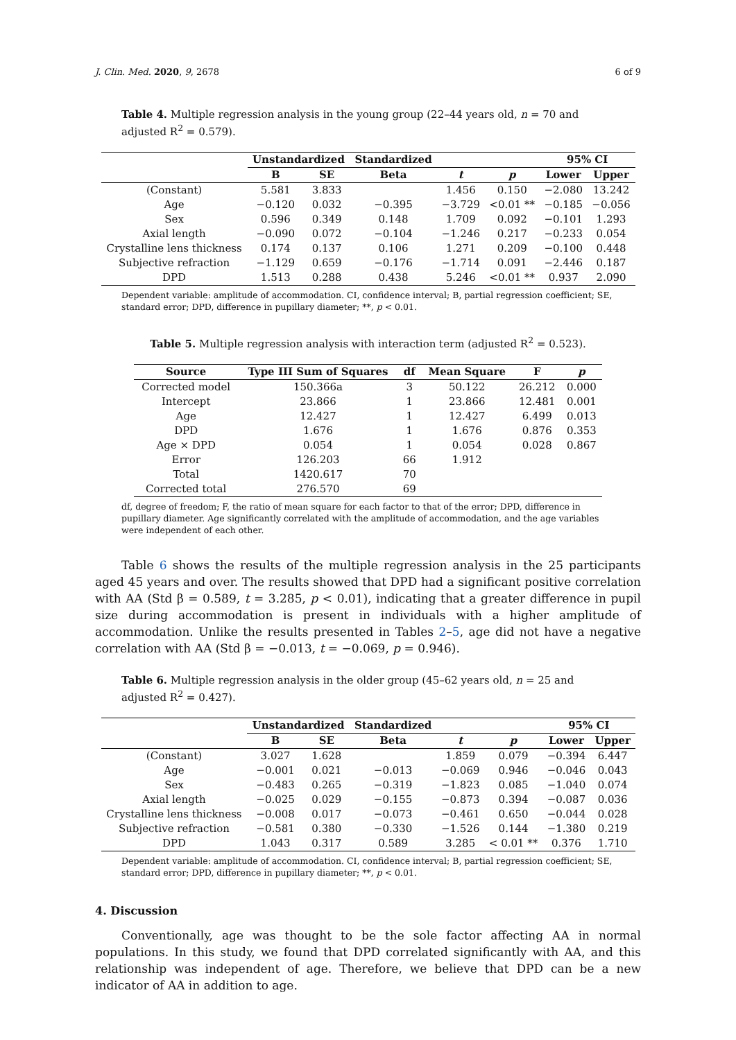J. Clin. Med. 2020, 9, 2678 6 of 9
Table 4. Multiple regression analysis in the young group (22–44 years old, n = 70 and adjusted R<sup>2</sup> = 0.579).
| | Unstandardized | | Standardized | | | 95% CI | |
| --- | --- | --- | --- | --- | --- | --- | --- |
| | B | SE | Beta | t | p | Lower | Upper |
| (Constant) | 5.581 | 3.833 | | 1.456 | 0.150 | −2.080 | 13.242 |
| Age | −0.120 | 0.032 | −0.395 | −3.729 | <0.01 ** | −0.185 | −0.056 |
| Sex | 0.596 | 0.349 | 0.148 | 1.709 | 0.092 | −0.101 | 1.293 |
| Axial length | −0.090 | 0.072 | −0.104 | −1.246 | 0.217 | −0.233 | 0.054 |
| Crystalline lens thickness | 0.174 | 0.137 | 0.106 | 1.271 | 0.209 | −0.100 | 0.448 |
| Subjective refraction | −1.129 | 0.659 | −0.176 | −1.714 | 0.091 | −2.446 | 0.187 |
| DPD | 1.513 | 0.288 | 0.438 | 5.246 | <0.01 ** | 0.937 | 2.090 |
Dependent variable: amplitude of accommodation. CI, confidence interval; B, partial regression coefficient; SE, standard error; DPD, difference in pupillary diameter; **, p < 0.01.
Table 5. Multiple regression analysis with interaction term (adjusted R<sup>2</sup> = 0.523).
| Source | Type III Sum of Squares | df | Mean Square | F | p |
| --- | --- | --- | --- | --- | --- |
| Corrected model | 150.366a | 3 | 50.122 | 26.212 | 0.000 |
| Intercept | 23.866 | 1 | 23.866 | 12.481 | 0.001 |
| Age | 12.427 | 1 | 12.427 | 6.499 | 0.013 |
| DPD | 1.676 | 1 | 1.676 | 0.876 | 0.353 |
| Age × DPD | 0.054 | 1 | 0.054 | 0.028 | 0.867 |
| Error | 126.203 | 66 | 1.912 | | |
| Total | 1420.617 | 70 | | | |
| Corrected total | 276.570 | 69 | | | |
df, degree of freedom; F, the ratio of mean square for each factor to that of the error; DPD, difference in pupillary diameter. Age significantly correlated with the amplitude of accommodation, and the age variables were independent of each other.
Table 6 shows the results of the multiple regression analysis in the 25 participants aged 45 years and over. The results showed that DPD had a significant positive correlation with AA (Std β = 0.589, t = 3.285, p < 0.01), indicating that a greater difference in pupil size during accommodation is present in individuals with a higher amplitude of accommodation. Unlike the results presented in Tables 2–5, age did not have a negative correlation with AA (Std β = −0.013, t = −0.069, p = 0.946).
Table 6. Multiple regression analysis in the older group (45–62 years old, n = 25 and adjusted R<sup>2</sup> = 0.427).
| | Unstandardized | | Standardized | | | 95% CI | |
| --- | --- | --- | --- | --- | --- | --- | --- |
| | B | SE | Beta | t | p | Lower | Upper |
| (Constant) | 3.027 | 1.628 | | 1.859 | 0.079 | −0.394 | 6.447 |
| Age | −0.001 | 0.021 | −0.013 | −0.069 | 0.946 | −0.046 | 0.043 |
| Sex | −0.483 | 0.265 | −0.319 | −1.823 | 0.085 | −1.040 | 0.074 |
| Axial length | −0.025 | 0.029 | −0.155 | −0.873 | 0.394 | −0.087 | 0.036 |
| Crystalline lens thickness | −0.008 | 0.017 | −0.073 | −0.461 | 0.650 | −0.044 | 0.028 |
| Subjective refraction | −0.581 | 0.380 | −0.330 | −1.526 | 0.144 | −1.380 | 0.219 |
| DPD | 1.043 | 0.317 | 0.589 | 3.285 | < 0.01 ** | 0.376 | 1.710 |
Dependent variable: amplitude of accommodation. CI, confidence interval; B, partial regression coefficient; SE, standard error; DPD, difference in pupillary diameter; **, p < 0.01.
4. Discussion
Conventionally, age was thought to be the sole factor affecting AA in normal populations. In this study, we found that DPD correlated significantly with AA, and this relationship was independent of age. Therefore, we believe that DPD can be a new indicator of AA in addition to age.